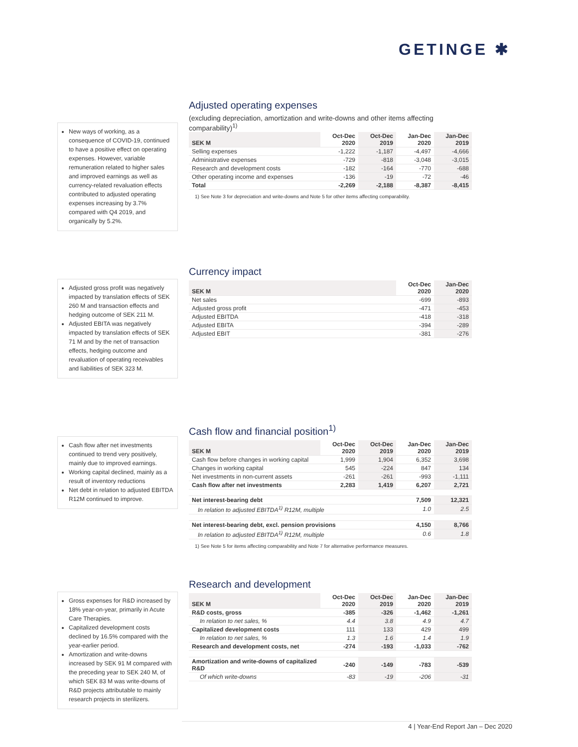GETINGE ✱
New ways of working, as a consequence of COVID-19, continued to have a positive effect on operating expenses. However, variable remuneration related to higher sales and improved earnings as well as currency-related revaluation effects contributed to adjusted operating expenses increasing by 3.7% compared with Q4 2019, and organically by 5.2%.
Adjusted operating expenses
(excluding depreciation, amortization and write-downs and other items affecting comparability)<sup>1)</sup>
| SEK M | Oct-Dec 2020 | Oct-Dec 2019 | Jan-Dec 2020 | Jan-Dec 2019 |
| --- | --- | --- | --- | --- |
| Selling expenses | -1,222 | -1,187 | -4,497 | -4,666 |
| Administrative expenses | -729 | -818 | -3,048 | -3,015 |
| Research and development costs | -182 | -164 | -770 | -688 |
| Other operating income and expenses | -136 | -19 | -72 | -46 |
| Total | -2,269 | -2,188 | -8,387 | -8,415 |
1) See Note 3 for depreciation and write-downs and Note 5 for other items affecting comparability.
Adjusted gross profit was negatively impacted by translation effects of SEK 260 M and transaction effects and hedging outcome of SEK 211 M.
Adjusted EBITA was negatively impacted by translation effects of SEK 71 M and by the net of transaction effects, hedging outcome and revaluation of operating receivables and liabilities of SEK 323 M.
Currency impact
| SEK M | Oct-Dec 2020 | Jan-Dec 2020 |
| --- | --- | --- |
| Net sales | -699 | -893 |
| Adjusted gross profit | -471 | -453 |
| Adjusted EBITDA | -418 | -318 |
| Adjusted EBITA | -394 | -289 |
| Adjusted EBIT | -381 | -276 |
Cash flow after net investments continued to trend very positively, mainly due to improved earnings.
Working capital declined, mainly as a result of inventory reductions
Net debt in relation to adjusted EBITDA R12M continued to improve.
Cash flow and financial position<sup>1)</sup>
| SEK M | Oct-Dec 2020 | Oct-Dec 2019 | Jan-Dec 2020 | Jan-Dec 2019 |
| --- | --- | --- | --- | --- |
| Cash flow before changes in working capital | 1,999 | 1,904 | 6,352 | 3,698 |
| Changes in working capital | 545 | -224 | 847 | 134 |
| Net investments in non-current assets | -261 | -261 | -993 | -1,111 |
| Cash flow after net investments | 2,283 | 1,419 | 6,207 | 2,721 |
| Net interest-bearing debt | | | 7,509 | 12,321 |
| In relation to adjusted EBITDA<sup>1)</sup> R12M, multiple | | | 1.0 | 2.5 |
| Net interest-bearing debt, excl. pension provisions | | | 4,150 | 8,766 |
| In relation to adjusted EBITDA<sup>1)</sup> R12M, multiple | | | 0.6 | 1.8 |
1) See Note 5 for items affecting comparability and Note 7 for alternative performance measures.
Gross expenses for R&D increased by 18% year-on-year, primarily in Acute Care Therapies.
Capitalized development costs declined by 16.5% compared with the year-earlier period.
Amortization and write-downs increased by SEK 91 M compared with the preceding year to SEK 240 M, of which SEK 83 M was write-downs of R&D projects attributable to mainly research projects in sterilizers.
Research and development
| SEK M | Oct-Dec 2020 | Oct-Dec 2019 | Jan-Dec 2020 | Jan-Dec 2019 |
| --- | --- | --- | --- | --- |
| R&D costs, gross | -385 | -326 | -1,462 | -1,261 |
| In relation to net sales, % | 4.4 | 3.8 | 4.9 | 4.7 |
| Capitalized development costs | 111 | 133 | 429 | 499 |
| In relation to net sales, % | 1.3 | 1.6 | 1.4 | 1.9 |
| Research and development costs, net | -274 | -193 | -1,033 | -762 |
| Amortization and write-downs of capitalized R&D | -240 | -149 | -783 | -539 |
| Of which write-downs | -83 | -19 | -206 | -31 |
4 | Year-End Report Jan – Dec 2020